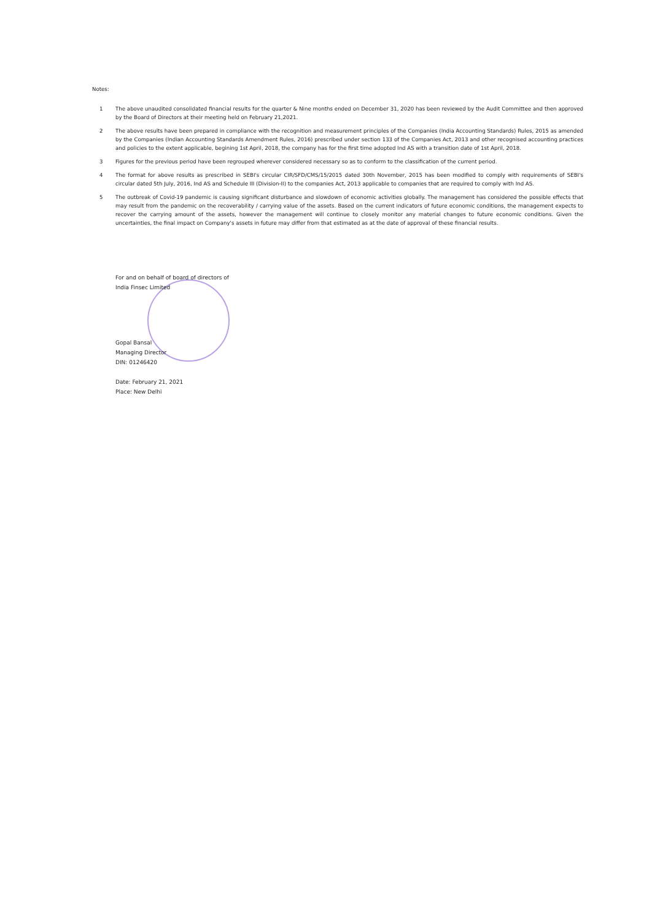Notes:
1 The above unaudited consolidated financial results for the quarter & Nine months ended on December 31, 2020 has been reviewed by the Audit Committee and then approved by the Board of Directors at their meeting held on February 21,2021.
2 The above results have been prepared in compliance with the recognition and measurement principles of the Companies (India Accounting Standards) Rules, 2015 as amended by the Companies (Indian Accounting Standards Amendment Rules, 2016) prescribed under section 133 of the Companies Act, 2013 and other recognised accounting practices and policies to the extent applicable, begining 1st April, 2018, the company has for the first time adopted Ind AS with a transition date of 1st April, 2018.
3 Figures for the previous period have been regrouped wherever considered necessary so as to conform to the classification of the current period.
4 The format for above results as prescribed in SEBI's circular CIR/SFD/CMS/15/2015 dated 30th November, 2015 has been modified to comply with requirements of SEBI's circular dated 5th July, 2016, Ind AS and Schedule III (Division-II) to the companies Act, 2013 applicable to companies that are required to comply with Ind AS.
5 The outbreak of Covid-19 pandemic is causing significant disturbance and slowdown of economic activities globally. The management has considered the possible effects that may result from the pandemic on the recoverability / carrying value of the assets. Based on the current indicators of future economic conditions, the management expects to recover the carrying amount of the assets, however the management will continue to closely monitor any material changes to future economic conditions. Given the uncertainties, the final impact on Company's assets in future may differ from that estimated as at the date of approval of these financial results.
For and on behalf of board of directors of
India Finsec Limited
Gopal Bansal
Managing Director
DIN: 01246420
Date: February 21, 2021
Place: New Delhi